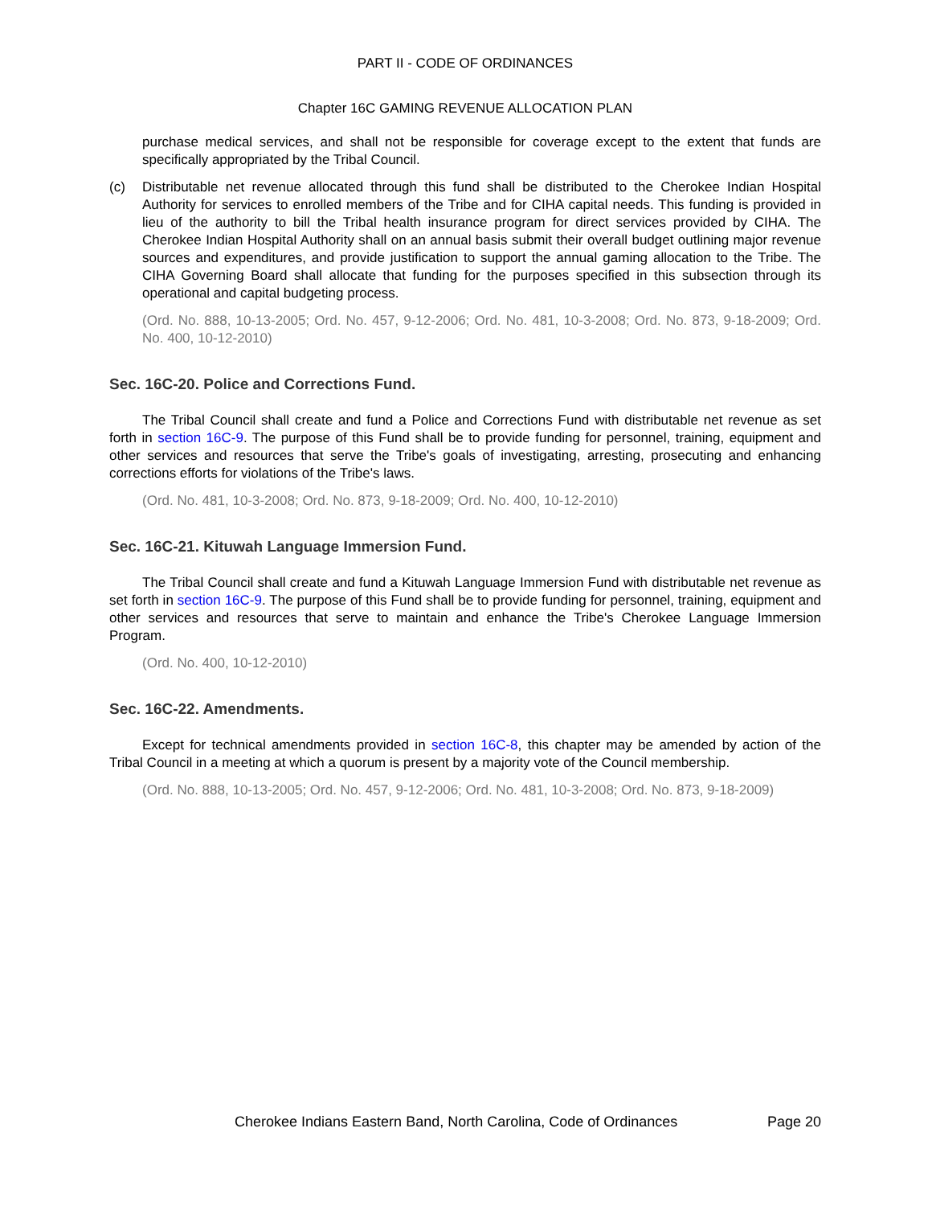PART II - CODE OF ORDINANCES
Chapter 16C GAMING REVENUE ALLOCATION PLAN
purchase medical services, and shall not be responsible for coverage except to the extent that funds are specifically appropriated by the Tribal Council.
(c) Distributable net revenue allocated through this fund shall be distributed to the Cherokee Indian Hospital Authority for services to enrolled members of the Tribe and for CIHA capital needs. This funding is provided in lieu of the authority to bill the Tribal health insurance program for direct services provided by CIHA. The Cherokee Indian Hospital Authority shall on an annual basis submit their overall budget outlining major revenue sources and expenditures, and provide justification to support the annual gaming allocation to the Tribe. The CIHA Governing Board shall allocate that funding for the purposes specified in this subsection through its operational and capital budgeting process.
(Ord. No. 888, 10-13-2005; Ord. No. 457, 9-12-2006; Ord. No. 481, 10-3-2008; Ord. No. 873, 9-18-2009; Ord. No. 400, 10-12-2010)
Sec. 16C-20. Police and Corrections Fund.
The Tribal Council shall create and fund a Police and Corrections Fund with distributable net revenue as set forth in section 16C-9. The purpose of this Fund shall be to provide funding for personnel, training, equipment and other services and resources that serve the Tribe's goals of investigating, arresting, prosecuting and enhancing corrections efforts for violations of the Tribe's laws.
(Ord. No. 481, 10-3-2008; Ord. No. 873, 9-18-2009; Ord. No. 400, 10-12-2010)
Sec. 16C-21. Kituwah Language Immersion Fund.
The Tribal Council shall create and fund a Kituwah Language Immersion Fund with distributable net revenue as set forth in section 16C-9. The purpose of this Fund shall be to provide funding for personnel, training, equipment and other services and resources that serve to maintain and enhance the Tribe's Cherokee Language Immersion Program.
(Ord. No. 400, 10-12-2010)
Sec. 16C-22. Amendments.
Except for technical amendments provided in section 16C-8, this chapter may be amended by action of the Tribal Council in a meeting at which a quorum is present by a majority vote of the Council membership.
(Ord. No. 888, 10-13-2005; Ord. No. 457, 9-12-2006; Ord. No. 481, 10-3-2008; Ord. No. 873, 9-18-2009)
Cherokee Indians Eastern Band, North Carolina, Code of Ordinances Page 20